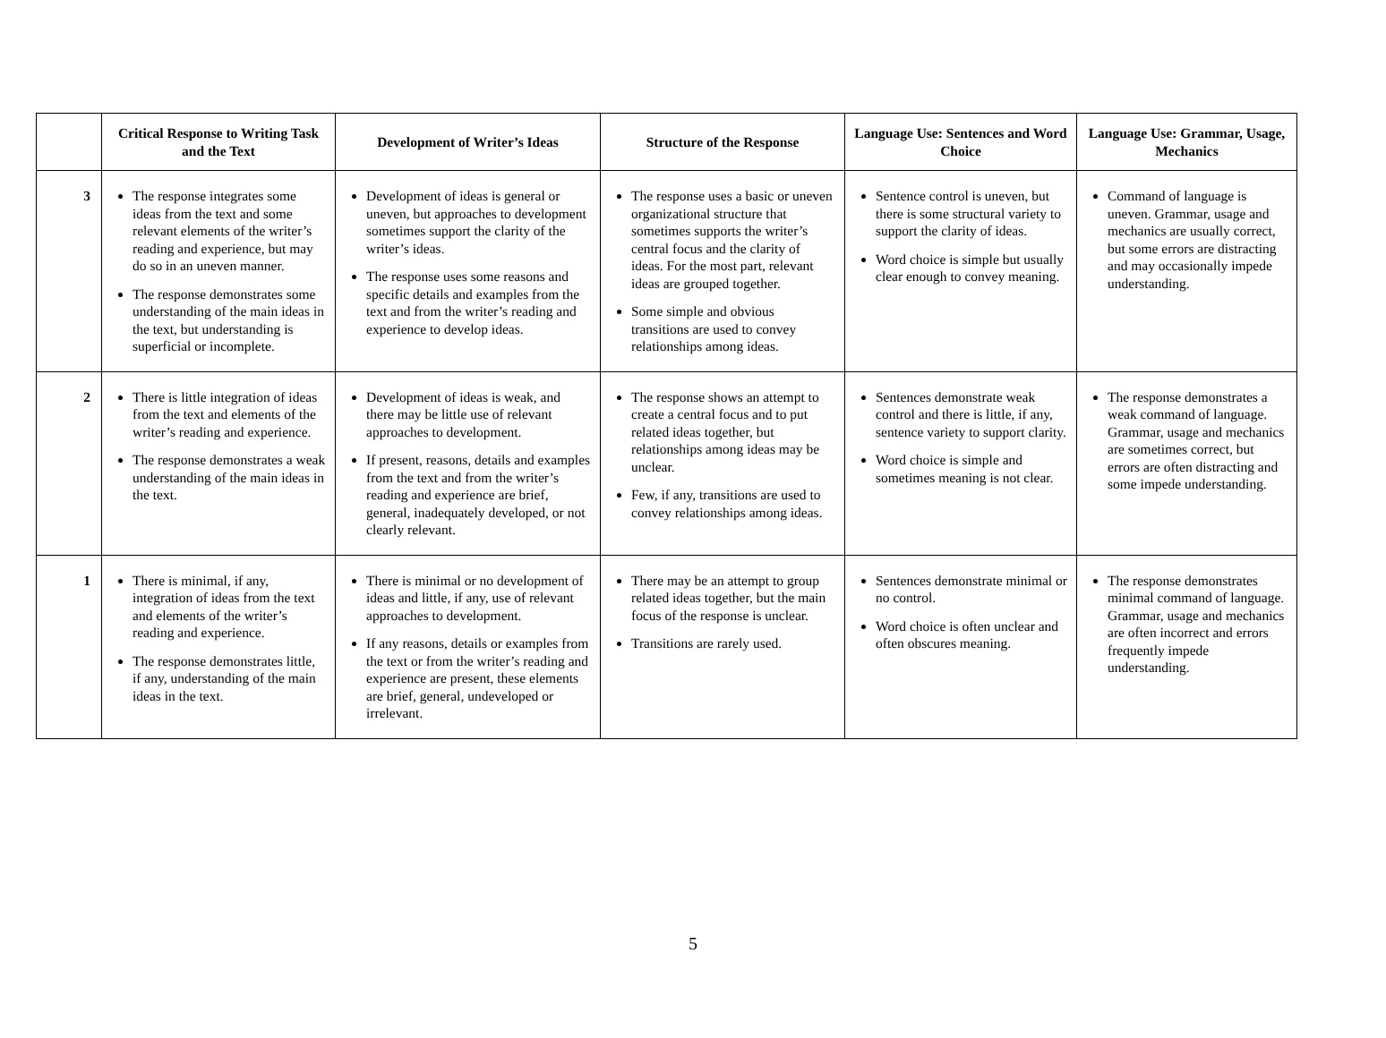| | Critical Response to Writing Task and the Text | Development of Writer’s Ideas | Structure of the Response | Language Use: Sentences and Word Choice | Language Use: Grammar, Usage, Mechanics |
| --- | --- | --- | --- | --- | --- |
| 3 | The response integrates some ideas from the text and some relevant elements of the writer’s reading and experience, but may do so in an uneven manner. The response demonstrates some understanding of the main ideas in the text, but understanding is superficial or incomplete. | Development of ideas is general or uneven, but approaches to development sometimes support the clarity of the writer’s ideas. The response uses some reasons and specific details and examples from the text and from the writer’s reading and experience to develop ideas. | The response uses a basic or uneven organizational structure that sometimes supports the writer’s central focus and the clarity of ideas. For the most part, relevant ideas are grouped together. Some simple and obvious transitions are used to convey relationships among ideas. | Sentence control is uneven, but there is some structural variety to support the clarity of ideas. Word choice is simple but usually clear enough to convey meaning. | Command of language is uneven. Grammar, usage and mechanics are usually correct, but some errors are distracting and may occasionally impede understanding. |
| 2 | There is little integration of ideas from the text and elements of the writer’s reading and experience. The response demonstrates a weak understanding of the main ideas in the text. | Development of ideas is weak, and there may be little use of relevant approaches to development. If present, reasons, details and examples from the text and from the writer’s reading and experience are brief, general, inadequately developed, or not clearly relevant. | The response shows an attempt to create a central focus and to put related ideas together, but relationships among ideas may be unclear. Few, if any, transitions are used to convey relationships among ideas. | Sentences demonstrate weak control and there is little, if any, sentence variety to support clarity. Word choice is simple and sometimes meaning is not clear. | The response demonstrates a weak command of language. Grammar, usage and mechanics are sometimes correct, but errors are often distracting and some impede understanding. |
| 1 | There is minimal, if any, integration of ideas from the text and elements of the writer’s reading and experience. The response demonstrates little, if any, understanding of the main ideas in the text. | There is minimal or no development of ideas and little, if any, use of relevant approaches to development. If any reasons, details or examples from the text or from the writer’s reading and experience are present, these elements are brief, general, undeveloped or irrelevant. | There may be an attempt to group related ideas together, but the main focus of the response is unclear. Transitions are rarely used. | Sentences demonstrate minimal or no control. Word choice is often unclear and often obscures meaning. | The response demonstrates minimal command of language. Grammar, usage and mechanics are often incorrect and errors frequently impede understanding. |
5